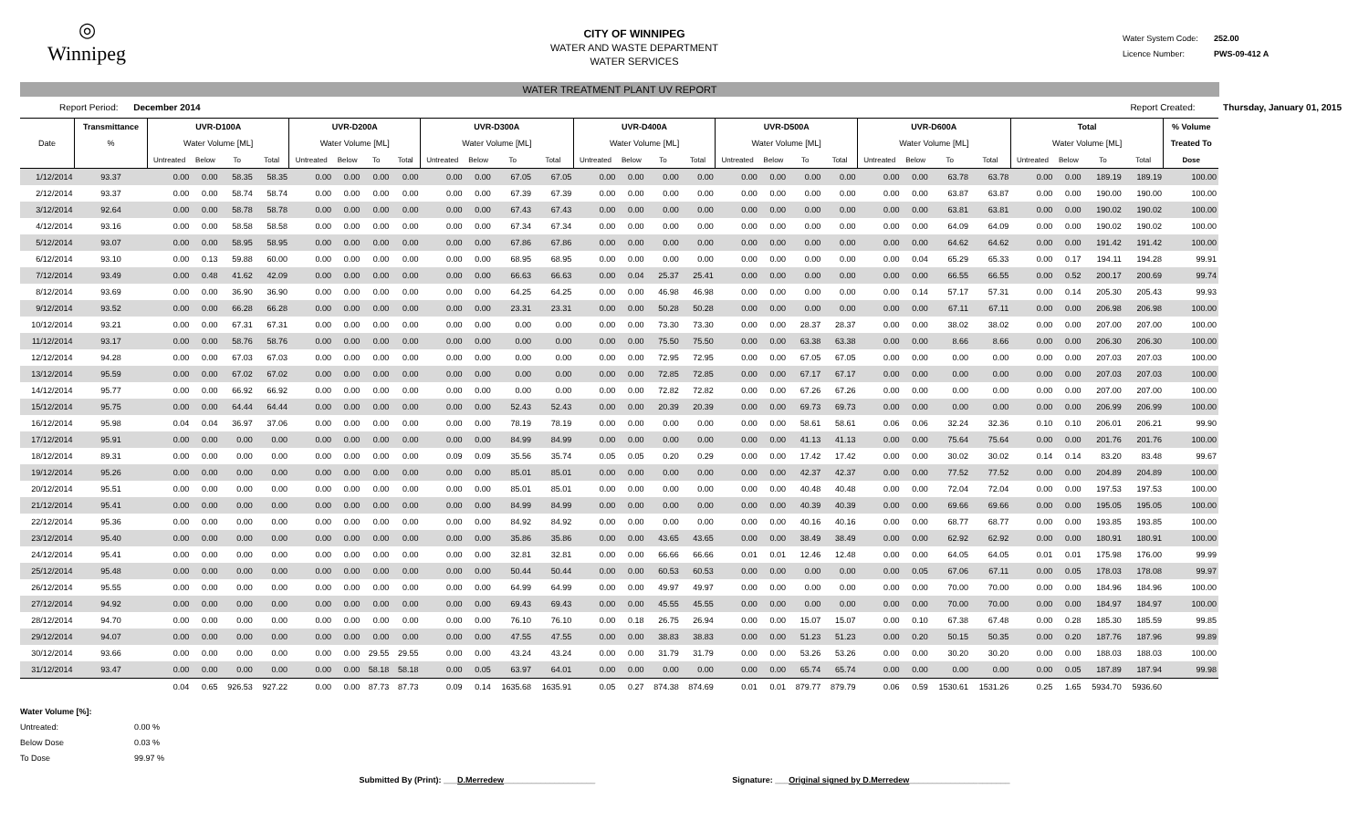◎
Winnipeg
CITY OF WINNIPEG
WATER AND WASTE DEPARTMENT
WATER SERVICES
Water System Code: 252.00
Licence Number: PWS-09-412 A
WATER TREATMENT PLANT UV REPORT
Report Period: December 2014
Report Created: Thursday, January 01, 2015
| | Transmittance | UVR-D100A | | | | UVR-D200A | | | | UVR-D300A | | | | UVR-D400A | | | | UVR-D500A | | | | UVR-D600A | | | | Total | | | | % Volume |
| --- | --- | --- | --- | --- | --- | --- | --- | --- | --- | --- | --- | --- | --- | --- | --- | --- | --- | --- | --- | --- | --- | --- | --- | --- | --- | --- | --- | --- | --- | --- |
| Date | % | Water Volume [ML] | | | | Water Volume [ML] | | | | Water Volume [ML] | | | | Water Volume [ML] | | | | Water Volume [ML] | | | | Water Volume [ML] | | | | Water Volume [ML] | | | | Treated To |
| | | Untreated | Below | To | Total | Untreated | Below | To | Total | Untreated | Below | To | Total | Untreated | Below | To | Total | Untreated | Below | To | Total | Untreated | Below | To | Total | Untreated | Below | To | Total | Dose |
| 1/12/2014 | 93.37 | 0.00 | 0.00 | 58.35 | 58.35 | 0.00 | 0.00 | 0.00 | 0.00 | 0.00 | 0.00 | 67.05 | 67.05 | 0.00 | 0.00 | 0.00 | 0.00 | 0.00 | 0.00 | 0.00 | 0.00 | 0.00 | 0.00 | 63.78 | 63.78 | 0.00 | 0.00 | 189.19 | 189.19 | 100.00 |
| 2/12/2014 | 93.37 | 0.00 | 0.00 | 58.74 | 58.74 | 0.00 | 0.00 | 0.00 | 0.00 | 0.00 | 0.00 | 67.39 | 67.39 | 0.00 | 0.00 | 0.00 | 0.00 | 0.00 | 0.00 | 0.00 | 0.00 | 0.00 | 0.00 | 63.87 | 63.87 | 0.00 | 0.00 | 190.00 | 190.00 | 100.00 |
| 3/12/2014 | 92.64 | 0.00 | 0.00 | 58.78 | 58.78 | 0.00 | 0.00 | 0.00 | 0.00 | 0.00 | 0.00 | 67.43 | 67.43 | 0.00 | 0.00 | 0.00 | 0.00 | 0.00 | 0.00 | 0.00 | 0.00 | 0.00 | 0.00 | 63.81 | 63.81 | 0.00 | 0.00 | 190.02 | 190.02 | 100.00 |
| 4/12/2014 | 93.16 | 0.00 | 0.00 | 58.58 | 58.58 | 0.00 | 0.00 | 0.00 | 0.00 | 0.00 | 0.00 | 67.34 | 67.34 | 0.00 | 0.00 | 0.00 | 0.00 | 0.00 | 0.00 | 0.00 | 0.00 | 0.00 | 0.00 | 64.09 | 64.09 | 0.00 | 0.00 | 190.02 | 190.02 | 100.00 |
| 5/12/2014 | 93.07 | 0.00 | 0.00 | 58.95 | 58.95 | 0.00 | 0.00 | 0.00 | 0.00 | 0.00 | 0.00 | 67.86 | 67.86 | 0.00 | 0.00 | 0.00 | 0.00 | 0.00 | 0.00 | 0.00 | 0.00 | 0.00 | 0.00 | 64.62 | 64.62 | 0.00 | 0.00 | 191.42 | 191.42 | 100.00 |
| 6/12/2014 | 93.10 | 0.00 | 0.13 | 59.88 | 60.00 | 0.00 | 0.00 | 0.00 | 0.00 | 0.00 | 0.00 | 68.95 | 68.95 | 0.00 | 0.00 | 0.00 | 0.00 | 0.00 | 0.00 | 0.00 | 0.00 | 0.00 | 0.04 | 65.29 | 65.33 | 0.00 | 0.17 | 194.11 | 194.28 | 99.91 |
| 7/12/2014 | 93.49 | 0.00 | 0.48 | 41.62 | 42.09 | 0.00 | 0.00 | 0.00 | 0.00 | 0.00 | 0.00 | 66.63 | 66.63 | 0.00 | 0.04 | 25.37 | 25.41 | 0.00 | 0.00 | 0.00 | 0.00 | 0.00 | 0.00 | 66.55 | 66.55 | 0.00 | 0.52 | 200.17 | 200.69 | 99.74 |
| 8/12/2014 | 93.69 | 0.00 | 0.00 | 36.90 | 36.90 | 0.00 | 0.00 | 0.00 | 0.00 | 0.00 | 0.00 | 64.25 | 64.25 | 0.00 | 0.00 | 46.98 | 46.98 | 0.00 | 0.00 | 0.00 | 0.00 | 0.00 | 0.14 | 57.17 | 57.31 | 0.00 | 0.14 | 205.30 | 205.43 | 99.93 |
| 9/12/2014 | 93.52 | 0.00 | 0.00 | 66.28 | 66.28 | 0.00 | 0.00 | 0.00 | 0.00 | 0.00 | 0.00 | 23.31 | 23.31 | 0.00 | 0.00 | 50.28 | 50.28 | 0.00 | 0.00 | 0.00 | 0.00 | 0.00 | 0.00 | 67.11 | 67.11 | 0.00 | 0.00 | 206.98 | 206.98 | 100.00 |
| 10/12/2014 | 93.21 | 0.00 | 0.00 | 67.31 | 67.31 | 0.00 | 0.00 | 0.00 | 0.00 | 0.00 | 0.00 | 0.00 | 0.00 | 0.00 | 0.00 | 73.30 | 73.30 | 0.00 | 0.00 | 28.37 | 28.37 | 0.00 | 0.00 | 38.02 | 38.02 | 0.00 | 0.00 | 207.00 | 207.00 | 100.00 |
| 11/12/2014 | 93.17 | 0.00 | 0.00 | 58.76 | 58.76 | 0.00 | 0.00 | 0.00 | 0.00 | 0.00 | 0.00 | 0.00 | 0.00 | 0.00 | 0.00 | 75.50 | 75.50 | 0.00 | 0.00 | 63.38 | 63.38 | 0.00 | 0.00 | 8.66 | 8.66 | 0.00 | 0.00 | 206.30 | 206.30 | 100.00 |
| 12/12/2014 | 94.28 | 0.00 | 0.00 | 67.03 | 67.03 | 0.00 | 0.00 | 0.00 | 0.00 | 0.00 | 0.00 | 0.00 | 0.00 | 0.00 | 0.00 | 72.95 | 72.95 | 0.00 | 0.00 | 67.05 | 67.05 | 0.00 | 0.00 | 0.00 | 0.00 | 0.00 | 0.00 | 207.03 | 207.03 | 100.00 |
| 13/12/2014 | 95.59 | 0.00 | 0.00 | 67.02 | 67.02 | 0.00 | 0.00 | 0.00 | 0.00 | 0.00 | 0.00 | 0.00 | 0.00 | 0.00 | 0.00 | 72.85 | 72.85 | 0.00 | 0.00 | 67.17 | 67.17 | 0.00 | 0.00 | 0.00 | 0.00 | 0.00 | 0.00 | 207.03 | 207.03 | 100.00 |
| 14/12/2014 | 95.77 | 0.00 | 0.00 | 66.92 | 66.92 | 0.00 | 0.00 | 0.00 | 0.00 | 0.00 | 0.00 | 0.00 | 0.00 | 0.00 | 0.00 | 72.82 | 72.82 | 0.00 | 0.00 | 67.26 | 67.26 | 0.00 | 0.00 | 0.00 | 0.00 | 0.00 | 0.00 | 207.00 | 207.00 | 100.00 |
| 15/12/2014 | 95.75 | 0.00 | 0.00 | 64.44 | 64.44 | 0.00 | 0.00 | 0.00 | 0.00 | 0.00 | 0.00 | 52.43 | 52.43 | 0.00 | 0.00 | 20.39 | 20.39 | 0.00 | 0.00 | 69.73 | 69.73 | 0.00 | 0.00 | 0.00 | 0.00 | 0.00 | 0.00 | 206.99 | 206.99 | 100.00 |
| 16/12/2014 | 95.98 | 0.04 | 0.04 | 36.97 | 37.06 | 0.00 | 0.00 | 0.00 | 0.00 | 0.00 | 0.00 | 78.19 | 78.19 | 0.00 | 0.00 | 0.00 | 0.00 | 0.00 | 0.00 | 58.61 | 58.61 | 0.06 | 0.06 | 32.24 | 32.36 | 0.10 | 0.10 | 206.01 | 206.21 | 99.90 |
| 17/12/2014 | 95.91 | 0.00 | 0.00 | 0.00 | 0.00 | 0.00 | 0.00 | 0.00 | 0.00 | 0.00 | 0.00 | 84.99 | 84.99 | 0.00 | 0.00 | 0.00 | 0.00 | 0.00 | 0.00 | 41.13 | 41.13 | 0.00 | 0.00 | 75.64 | 75.64 | 0.00 | 0.00 | 201.76 | 201.76 | 100.00 |
| 18/12/2014 | 89.31 | 0.00 | 0.00 | 0.00 | 0.00 | 0.00 | 0.00 | 0.00 | 0.00 | 0.09 | 0.09 | 35.56 | 35.74 | 0.05 | 0.05 | 0.20 | 0.29 | 0.00 | 0.00 | 17.42 | 17.42 | 0.00 | 0.00 | 30.02 | 30.02 | 0.14 | 0.14 | 83.20 | 83.48 | 99.67 |
| 19/12/2014 | 95.26 | 0.00 | 0.00 | 0.00 | 0.00 | 0.00 | 0.00 | 0.00 | 0.00 | 0.00 | 0.00 | 85.01 | 85.01 | 0.00 | 0.00 | 0.00 | 0.00 | 0.00 | 0.00 | 42.37 | 42.37 | 0.00 | 0.00 | 77.52 | 77.52 | 0.00 | 0.00 | 204.89 | 204.89 | 100.00 |
| 20/12/2014 | 95.51 | 0.00 | 0.00 | 0.00 | 0.00 | 0.00 | 0.00 | 0.00 | 0.00 | 0.00 | 0.00 | 85.01 | 85.01 | 0.00 | 0.00 | 0.00 | 0.00 | 0.00 | 0.00 | 40.48 | 40.48 | 0.00 | 0.00 | 72.04 | 72.04 | 0.00 | 0.00 | 197.53 | 197.53 | 100.00 |
| 21/12/2014 | 95.41 | 0.00 | 0.00 | 0.00 | 0.00 | 0.00 | 0.00 | 0.00 | 0.00 | 0.00 | 0.00 | 84.99 | 84.99 | 0.00 | 0.00 | 0.00 | 0.00 | 0.00 | 0.00 | 40.39 | 40.39 | 0.00 | 0.00 | 69.66 | 69.66 | 0.00 | 0.00 | 195.05 | 195.05 | 100.00 |
| 22/12/2014 | 95.36 | 0.00 | 0.00 | 0.00 | 0.00 | 0.00 | 0.00 | 0.00 | 0.00 | 0.00 | 0.00 | 84.92 | 84.92 | 0.00 | 0.00 | 0.00 | 0.00 | 0.00 | 0.00 | 40.16 | 40.16 | 0.00 | 0.00 | 68.77 | 68.77 | 0.00 | 0.00 | 193.85 | 193.85 | 100.00 |
| 23/12/2014 | 95.40 | 0.00 | 0.00 | 0.00 | 0.00 | 0.00 | 0.00 | 0.00 | 0.00 | 0.00 | 0.00 | 35.86 | 35.86 | 0.00 | 0.00 | 43.65 | 43.65 | 0.00 | 0.00 | 38.49 | 38.49 | 0.00 | 0.00 | 62.92 | 62.92 | 0.00 | 0.00 | 180.91 | 180.91 | 100.00 |
| 24/12/2014 | 95.41 | 0.00 | 0.00 | 0.00 | 0.00 | 0.00 | 0.00 | 0.00 | 0.00 | 0.00 | 0.00 | 32.81 | 32.81 | 0.00 | 0.00 | 66.66 | 66.66 | 0.01 | 0.01 | 12.46 | 12.48 | 0.00 | 0.00 | 64.05 | 64.05 | 0.01 | 0.01 | 175.98 | 176.00 | 99.99 |
| 25/12/2014 | 95.48 | 0.00 | 0.00 | 0.00 | 0.00 | 0.00 | 0.00 | 0.00 | 0.00 | 0.00 | 0.00 | 50.44 | 50.44 | 0.00 | 0.00 | 60.53 | 60.53 | 0.00 | 0.00 | 0.00 | 0.00 | 0.00 | 0.05 | 67.06 | 67.11 | 0.00 | 0.05 | 178.03 | 178.08 | 99.97 |
| 26/12/2014 | 95.55 | 0.00 | 0.00 | 0.00 | 0.00 | 0.00 | 0.00 | 0.00 | 0.00 | 0.00 | 0.00 | 64.99 | 64.99 | 0.00 | 0.00 | 49.97 | 49.97 | 0.00 | 0.00 | 0.00 | 0.00 | 0.00 | 0.00 | 70.00 | 70.00 | 0.00 | 0.00 | 184.96 | 184.96 | 100.00 |
| 27/12/2014 | 94.92 | 0.00 | 0.00 | 0.00 | 0.00 | 0.00 | 0.00 | 0.00 | 0.00 | 0.00 | 0.00 | 69.43 | 69.43 | 0.00 | 0.00 | 45.55 | 45.55 | 0.00 | 0.00 | 0.00 | 0.00 | 0.00 | 0.00 | 70.00 | 70.00 | 0.00 | 0.00 | 184.97 | 184.97 | 100.00 |
| 28/12/2014 | 94.70 | 0.00 | 0.00 | 0.00 | 0.00 | 0.00 | 0.00 | 0.00 | 0.00 | 0.00 | 0.00 | 76.10 | 76.10 | 0.00 | 0.18 | 26.75 | 26.94 | 0.00 | 0.00 | 15.07 | 15.07 | 0.00 | 0.10 | 67.38 | 67.48 | 0.00 | 0.28 | 185.30 | 185.59 | 99.85 |
| 29/12/2014 | 94.07 | 0.00 | 0.00 | 0.00 | 0.00 | 0.00 | 0.00 | 0.00 | 0.00 | 0.00 | 0.00 | 47.55 | 47.55 | 0.00 | 0.00 | 38.83 | 38.83 | 0.00 | 0.00 | 51.23 | 51.23 | 0.00 | 0.20 | 50.15 | 50.35 | 0.00 | 0.20 | 187.76 | 187.96 | 99.89 |
| 30/12/2014 | 93.66 | 0.00 | 0.00 | 0.00 | 0.00 | 0.00 | 0.00 | 29.55 | 29.55 | 0.00 | 0.00 | 43.24 | 43.24 | 0.00 | 0.00 | 31.79 | 31.79 | 0.00 | 0.00 | 53.26 | 53.26 | 0.00 | 0.00 | 30.20 | 30.20 | 0.00 | 0.00 | 188.03 | 188.03 | 100.00 |
| 31/12/2014 | 93.47 | 0.00 | 0.00 | 0.00 | 0.00 | 0.00 | 0.00 | 58.18 | 58.18 | 0.00 | 0.05 | 63.97 | 64.01 | 0.00 | 0.00 | 0.00 | 0.00 | 0.00 | 0.00 | 65.74 | 65.74 | 0.00 | 0.00 | 0.00 | 0.00 | 0.00 | 0.05 | 187.89 | 187.94 | 99.98 |
| | | 0.04 | 0.65 | 926.53 | 927.22 | 0.00 | 0.00 | 87.73 | 87.73 | 0.09 | 0.14 | 1635.68 | 1635.91 | 0.05 | 0.27 | 874.38 | 874.69 | 0.01 | 0.01 | 879.77 | 879.79 | 0.06 | 0.59 | 1530.61 | 1531.26 | 0.25 | 1.65 | 5934.70 | 5936.60 | |
Water Volume [%]:
Untreated: 0.00 %
Below Dose 0.03 %
To Dose 99.97 %
Submitted By (Print): ___D.Merredew____________________
Signature: ___Original signed by D.Merredew______________________